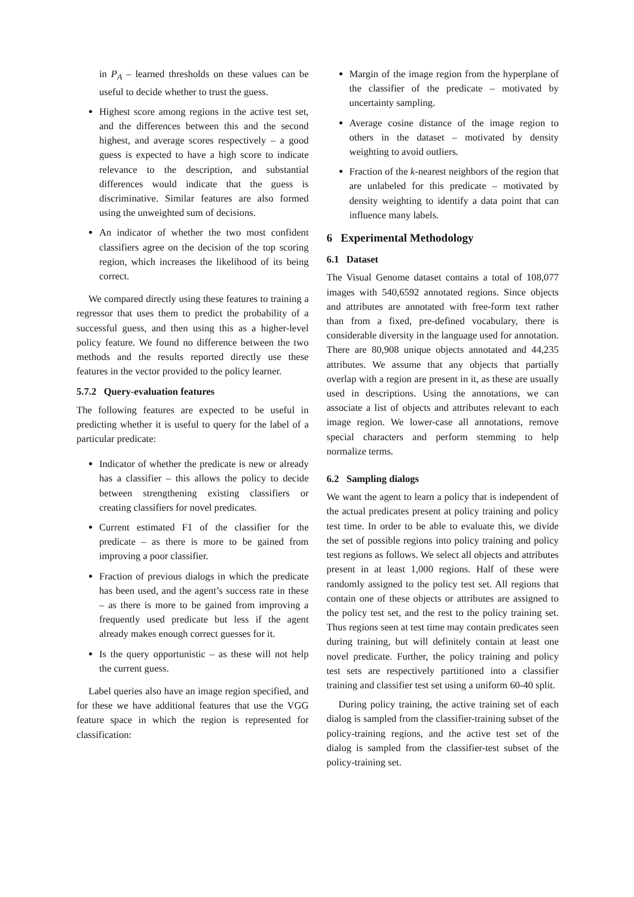in P<sub>A</sub> – learned thresholds on these values can be useful to decide whether to trust the guess.
Highest score among regions in the active test set, and the differences between this and the second highest, and average scores respectively – a good guess is expected to have a high score to indicate relevance to the description, and substantial differences would indicate that the guess is discriminative. Similar features are also formed using the unweighted sum of decisions.
An indicator of whether the two most confident classifiers agree on the decision of the top scoring region, which increases the likelihood of its being correct.
We compared directly using these features to training a regressor that uses them to predict the probability of a successful guess, and then using this as a higher-level policy feature. We found no difference between the two methods and the results reported directly use these features in the vector provided to the policy learner.
5.7.2 Query-evaluation features
The following features are expected to be useful in predicting whether it is useful to query for the label of a particular predicate:
Indicator of whether the predicate is new or already has a classifier – this allows the policy to decide between strengthening existing classifiers or creating classifiers for novel predicates.
Current estimated F1 of the classifier for the predicate – as there is more to be gained from improving a poor classifier.
Fraction of previous dialogs in which the predicate has been used, and the agent’s success rate in these – as there is more to be gained from improving a frequently used predicate but less if the agent already makes enough correct guesses for it.
Is the query opportunistic – as these will not help the current guess.
Label queries also have an image region specified, and for these we have additional features that use the VGG feature space in which the region is represented for classification:
Margin of the image region from the hyperplane of the classifier of the predicate – motivated by uncertainty sampling.
Average cosine distance of the image region to others in the dataset – motivated by density weighting to avoid outliers.
Fraction of the k-nearest neighbors of the region that are unlabeled for this predicate – motivated by density weighting to identify a data point that can influence many labels.
6 Experimental Methodology
6.1 Dataset
The Visual Genome dataset contains a total of 108,077 images with 540,6592 annotated regions. Since objects and attributes are annotated with free-form text rather than from a fixed, pre-defined vocabulary, there is considerable diversity in the language used for annotation. There are 80,908 unique objects annotated and 44,235 attributes. We assume that any objects that partially overlap with a region are present in it, as these are usually used in descriptions. Using the annotations, we can associate a list of objects and attributes relevant to each image region. We lower-case all annotations, remove special characters and perform stemming to help normalize terms.
6.2 Sampling dialogs
We want the agent to learn a policy that is independent of the actual predicates present at policy training and policy test time. In order to be able to evaluate this, we divide the set of possible regions into policy training and policy test regions as follows. We select all objects and attributes present in at least 1,000 regions. Half of these were randomly assigned to the policy test set. All regions that contain one of these objects or attributes are assigned to the policy test set, and the rest to the policy training set. Thus regions seen at test time may contain predicates seen during training, but will definitely contain at least one novel predicate. Further, the policy training and policy test sets are respectively partitioned into a classifier training and classifier test set using a uniform 60-40 split.
During policy training, the active training set of each dialog is sampled from the classifier-training subset of the policy-training regions, and the active test set of the dialog is sampled from the classifier-test subset of the policy-training set.